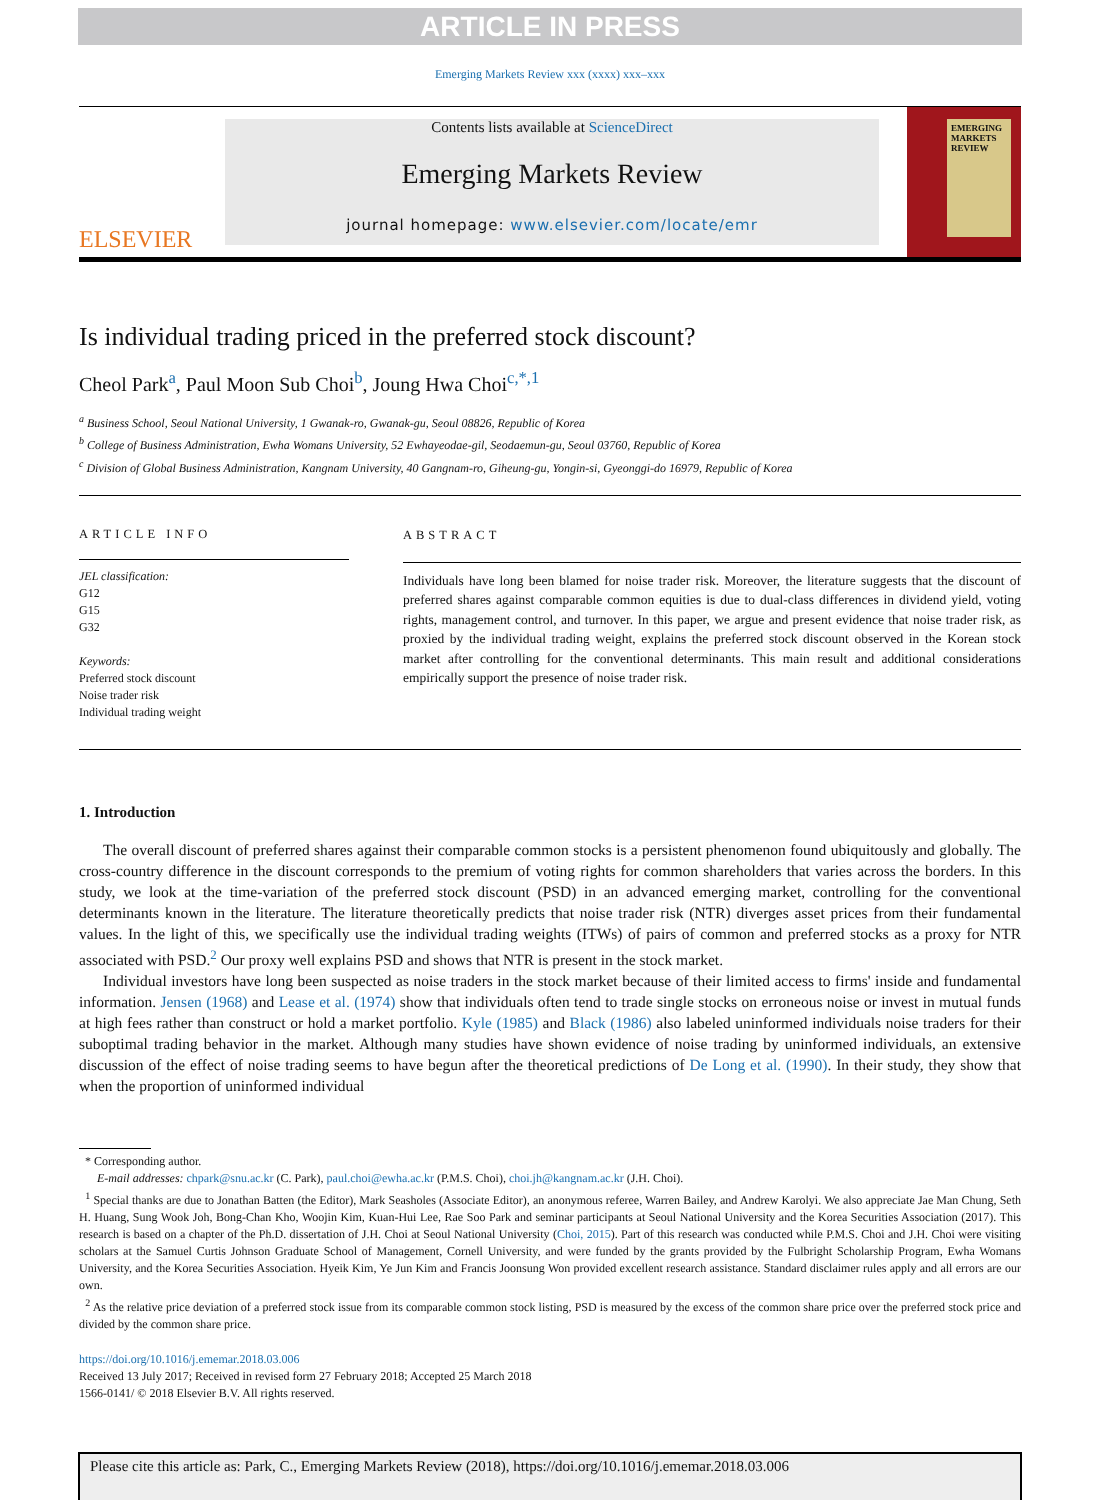ARTICLE IN PRESS
Emerging Markets Review xxx (xxxx) xxx–xxx
ELSEVIER
Contents lists available at ScienceDirect
Emerging Markets Review
journal homepage: www.elsevier.com/locate/emr
EMERGING MARKETS REVIEW
Is individual trading priced in the preferred stock discount?
Cheol Park<sup>a</sup>, Paul Moon Sub Choi<sup>b</sup>, Joung Hwa Choi<sup>c,*,1</sup>
<sup>a</sup> Business School, Seoul National University, 1 Gwanak-ro, Gwanak-gu, Seoul 08826, Republic of Korea
<sup>b</sup> College of Business Administration, Ewha Womans University, 52 Ewhayeodae-gil, Seodaemun-gu, Seoul 03760, Republic of Korea
<sup>c</sup> Division of Global Business Administration, Kangnam University, 40 Gangnam-ro, Giheung-gu, Yongin-si, Gyeonggi-do 16979, Republic of Korea
ARTICLE INFO
JEL classification:
G12
G15
G32
Keywords:
Preferred stock discount
Noise trader risk
Individual trading weight
ABSTRACT
Individuals have long been blamed for noise trader risk. Moreover, the literature suggests that the discount of preferred shares against comparable common equities is due to dual-class differences in dividend yield, voting rights, management control, and turnover. In this paper, we argue and present evidence that noise trader risk, as proxied by the individual trading weight, explains the preferred stock discount observed in the Korean stock market after controlling for the conventional determinants. This main result and additional considerations empirically support the presence of noise trader risk.
1. Introduction
The overall discount of preferred shares against their comparable common stocks is a persistent phenomenon found ubiquitously and globally. The cross-country difference in the discount corresponds to the premium of voting rights for common shareholders that varies across the borders. In this study, we look at the time-variation of the preferred stock discount (PSD) in an advanced emerging market, controlling for the conventional determinants known in the literature. The literature theoretically predicts that noise trader risk (NTR) diverges asset prices from their fundamental values. In the light of this, we specifically use the individual trading weights (ITWs) of pairs of common and preferred stocks as a proxy for NTR associated with PSD.<sup>2</sup> Our proxy well explains PSD and shows that NTR is present in the stock market.
Individual investors have long been suspected as noise traders in the stock market because of their limited access to firms' inside and fundamental information. Jensen (1968) and Lease et al. (1974) show that individuals often tend to trade single stocks on erroneous noise or invest in mutual funds at high fees rather than construct or hold a market portfolio. Kyle (1985) and Black (1986) also labeled uninformed individuals noise traders for their suboptimal trading behavior in the market. Although many studies have shown evidence of noise trading by uninformed individuals, an extensive discussion of the effect of noise trading seems to have begun after the theoretical predictions of De Long et al. (1990). In their study, they show that when the proportion of uninformed individual
* Corresponding author.
E-mail addresses: chpark@snu.ac.kr (C. Park), paul.choi@ewha.ac.kr (P.M.S. Choi), choi.jh@kangnam.ac.kr (J.H. Choi).
<sup>1</sup> Special thanks are due to Jonathan Batten (the Editor), Mark Seasholes (Associate Editor), an anonymous referee, Warren Bailey, and Andrew Karolyi. We also appreciate Jae Man Chung, Seth H. Huang, Sung Wook Joh, Bong-Chan Kho, Woojin Kim, Kuan-Hui Lee, Rae Soo Park and seminar participants at Seoul National University and the Korea Securities Association (2017). This research is based on a chapter of the Ph.D. dissertation of J.H. Choi at Seoul National University (Choi, 2015). Part of this research was conducted while P.M.S. Choi and J.H. Choi were visiting scholars at the Samuel Curtis Johnson Graduate School of Management, Cornell University, and were funded by the grants provided by the Fulbright Scholarship Program, Ewha Womans University, and the Korea Securities Association. Hyeik Kim, Ye Jun Kim and Francis Joonsung Won provided excellent research assistance. Standard disclaimer rules apply and all errors are our own.
<sup>2</sup> As the relative price deviation of a preferred stock issue from its comparable common stock listing, PSD is measured by the excess of the common share price over the preferred stock price and divided by the common share price.
https://doi.org/10.1016/j.ememar.2018.03.006
Received 13 July 2017; Received in revised form 27 February 2018; Accepted 25 March 2018
1566-0141/ © 2018 Elsevier B.V. All rights reserved.
Please cite this article as: Park, C., Emerging Markets Review (2018), https://doi.org/10.1016/j.ememar.2018.03.006